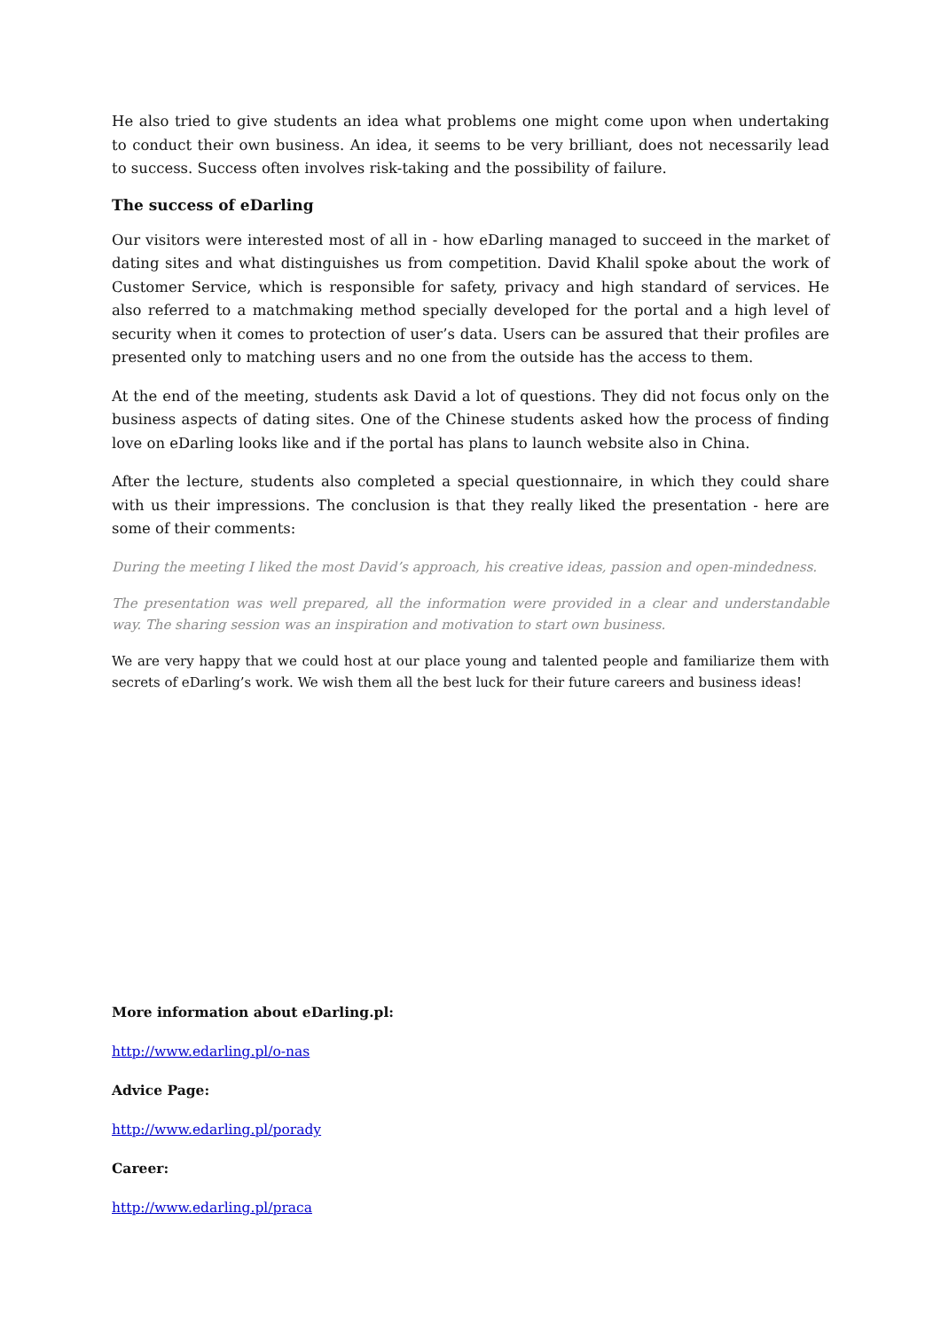He also tried to give students an idea what problems one might come upon when undertaking to conduct their own business. An idea, it seems to be very brilliant, does not necessarily lead to success. Success often involves risk-taking and the possibility of failure.
The success of eDarling
Our visitors were interested most of all in - how eDarling managed to succeed in the market of dating sites and what distinguishes us from competition. David Khalil spoke about the work of Customer Service, which is responsible for safety, privacy and high standard of services. He also referred to a matchmaking method specially developed for the portal and a high level of security when it comes to protection of user’s data. Users can be assured that their profiles are presented only to matching users and no one from the outside has the access to them.
At the end of the meeting, students ask David a lot of questions. They did not focus only on the business aspects of dating sites. One of the Chinese students asked how the process of finding love on eDarling looks like and if the portal has plans to launch website also in China.
After the lecture, students also completed a special questionnaire, in which they could share with us their impressions. The conclusion is that they really liked the presentation - here are some of their comments:
During the meeting I liked the most David’s approach, his creative ideas, passion and open-mindedness.
The presentation was well prepared, all the information were provided in a clear and understandable way. The sharing session was an inspiration and motivation to start own business.
We are very happy that we could host at our place young and talented people and familiarize them with secrets of eDarling’s work. We wish them all the best luck for their future careers and business ideas!
More information about eDarling.pl:
http://www.edarling.pl/o-nas
Advice Page:
http://www.edarling.pl/porady
Career:
http://www.edarling.pl/praca